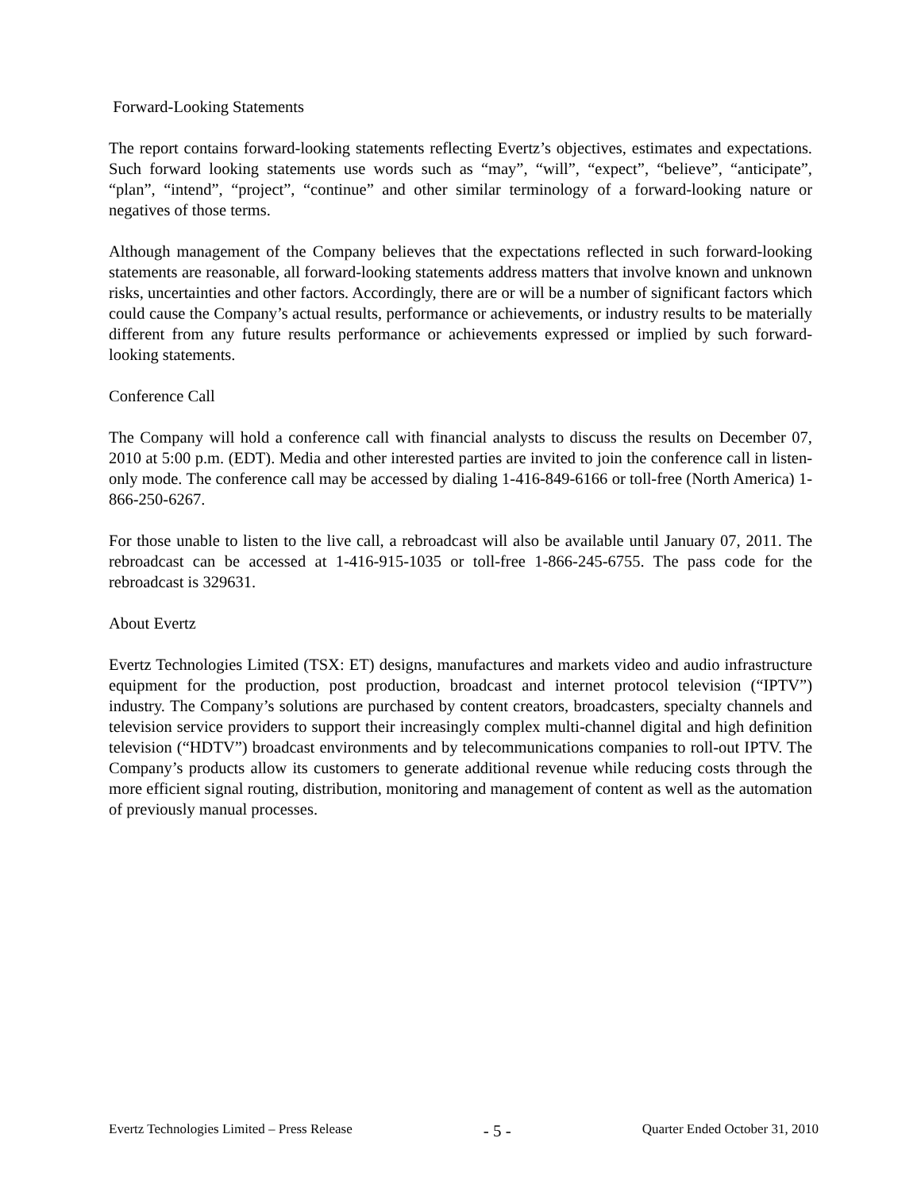Forward-Looking Statements
The report contains forward-looking statements reflecting Evertz’s objectives, estimates and expectations. Such forward looking statements use words such as “may”, “will”, “expect”, “believe”, “anticipate”, “plan”, “intend”, “project”, “continue” and other similar terminology of a forward-looking nature or negatives of those terms.
Although management of the Company believes that the expectations reflected in such forward-looking statements are reasonable, all forward-looking statements address matters that involve known and unknown risks, uncertainties and other factors. Accordingly, there are or will be a number of significant factors which could cause the Company’s actual results, performance or achievements, or industry results to be materially different from any future results performance or achievements expressed or implied by such forward-looking statements.
Conference Call
The Company will hold a conference call with financial analysts to discuss the results on December 07, 2010 at 5:00 p.m. (EDT). Media and other interested parties are invited to join the conference call in listen-only mode. The conference call may be accessed by dialing 1-416-849-6166 or toll-free (North America) 1-866-250-6267.
For those unable to listen to the live call, a rebroadcast will also be available until January 07, 2011. The rebroadcast can be accessed at 1-416-915-1035 or toll-free 1-866-245-6755. The pass code for the rebroadcast is 329631.
About Evertz
Evertz Technologies Limited (TSX: ET) designs, manufactures and markets video and audio infrastructure equipment for the production, post production, broadcast and internet protocol television (“IPTV”) industry. The Company’s solutions are purchased by content creators, broadcasters, specialty channels and television service providers to support their increasingly complex multi-channel digital and high definition television (“HDTV”) broadcast environments and by telecommunications companies to roll-out IPTV. The Company’s products allow its customers to generate additional revenue while reducing costs through the more efficient signal routing, distribution, monitoring and management of content as well as the automation of previously manual processes.
Evertz Technologies Limited – Press Release - 5 - Quarter Ended October 31, 2010